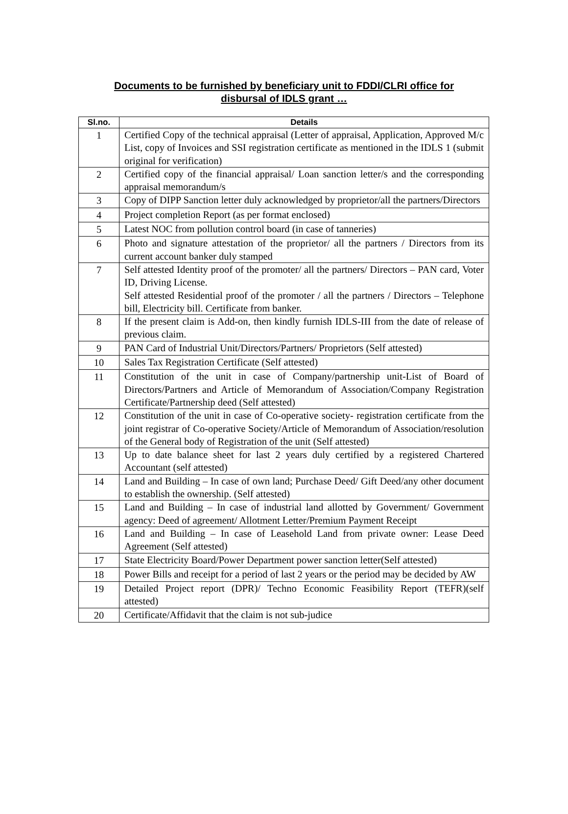Documents to be furnished by beneficiary unit to FDDI/CLRI office for
disbursal of IDLS grant …
| Sl.no. | Details |
| --- | --- |
| 1 | Certified Copy of the technical appraisal (Letter of appraisal, Application, Approved M/c List, copy of Invoices and SSI registration certificate as mentioned in the IDLS 1 (submit original for verification) |
| 2 | Certified copy of the financial appraisal/ Loan sanction letter/s and the corresponding appraisal memorandum/s |
| 3 | Copy of DIPP Sanction letter duly acknowledged by proprietor/all the partners/Directors |
| 4 | Project completion Report (as per format enclosed) |
| 5 | Latest NOC from pollution control board (in case of tanneries) |
| 6 | Photo and signature attestation of the proprietor/ all the partners / Directors from its current account banker duly stamped |
| 7 | Self attested Identity proof of the promoter/ all the partners/ Directors – PAN card, Voter ID, Driving License. Self attested Residential proof of the promoter / all the partners / Directors – Telephone bill, Electricity bill. Certificate from banker. |
| 8 | If the present claim is Add-on, then kindly furnish IDLS-III from the date of release of previous claim. |
| 9 | PAN Card of Industrial Unit/Directors/Partners/ Proprietors (Self attested) |
| 10 | Sales Tax Registration Certificate (Self attested) |
| 11 | Constitution of the unit in case of Company/partnership unit-List of Board of Directors/Partners and Article of Memorandum of Association/Company Registration Certificate/Partnership deed (Self attested) |
| 12 | Constitution of the unit in case of Co-operative society- registration certificate from the joint registrar of Co-operative Society/Article of Memorandum of Association/resolution of the General body of Registration of the unit (Self attested) |
| 13 | Up to date balance sheet for last 2 years duly certified by a registered Chartered Accountant (self attested) |
| 14 | Land and Building – In case of own land; Purchase Deed/ Gift Deed/any other document to establish the ownership. (Self attested) |
| 15 | Land and Building – In case of industrial land allotted by Government/ Government agency: Deed of agreement/ Allotment Letter/Premium Payment Receipt |
| 16 | Land and Building – In case of Leasehold Land from private owner: Lease Deed Agreement (Self attested) |
| 17 | State Electricity Board/Power Department power sanction letter(Self attested) |
| 18 | Power Bills and receipt for a period of last 2 years or the period may be decided by AW |
| 19 | Detailed Project report (DPR)/ Techno Economic Feasibility Report (TEFR)(self attested) |
| 20 | Certificate/Affidavit that the claim is not sub-judice |